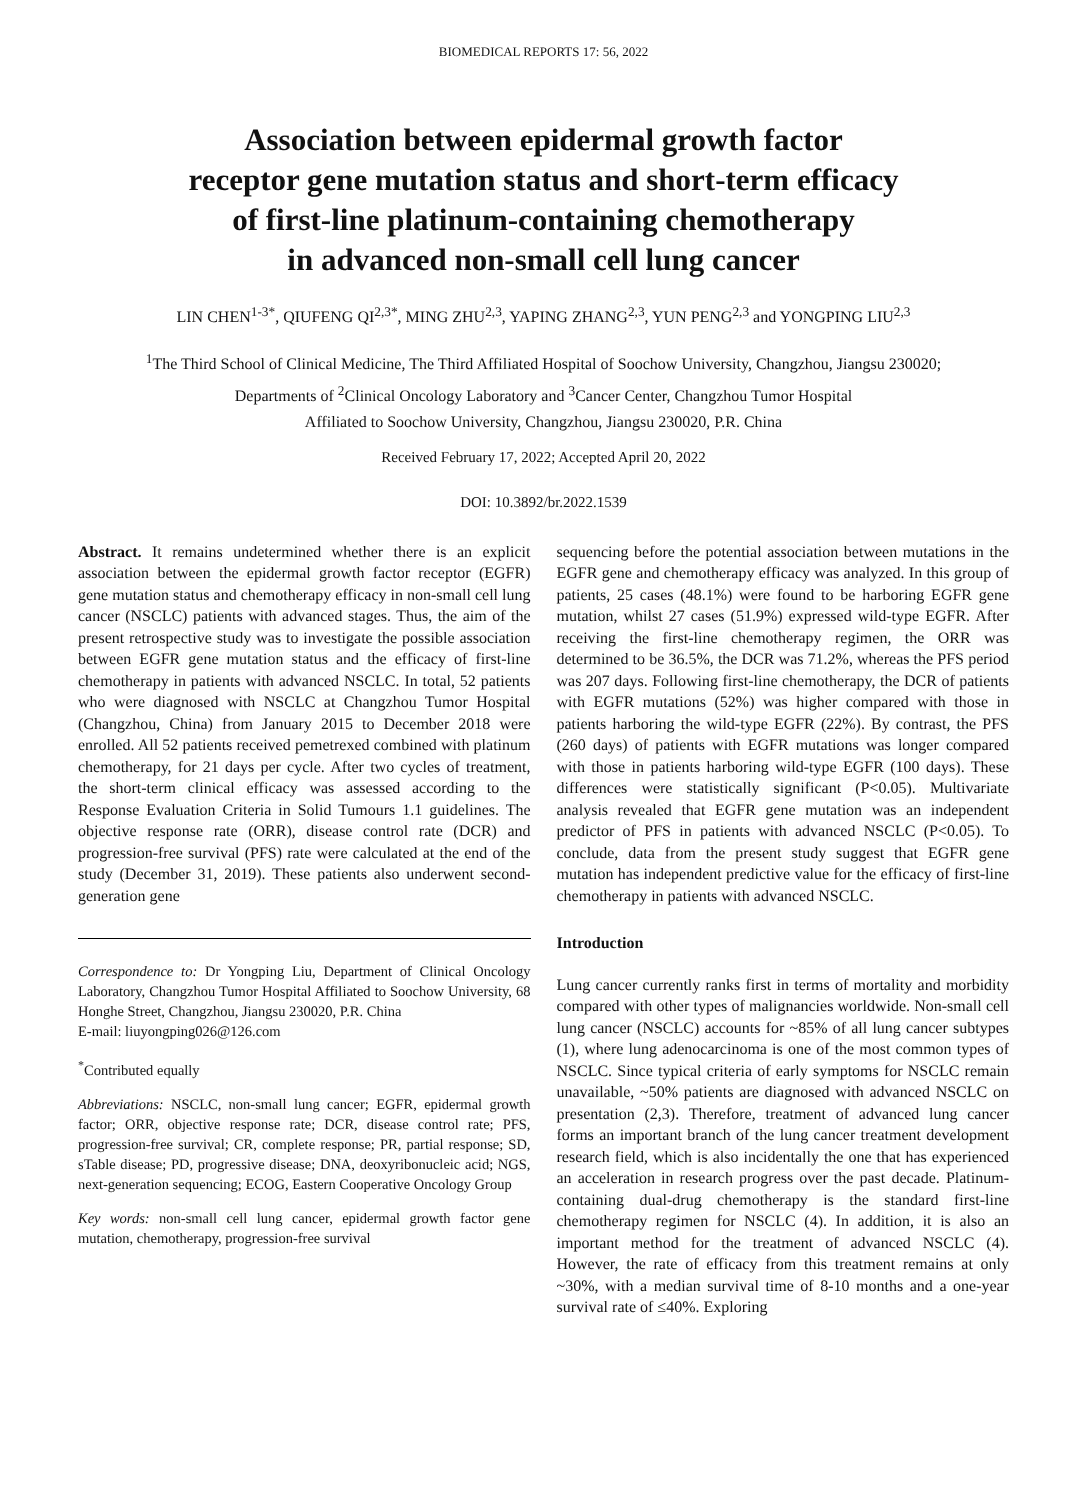BIOMEDICAL REPORTS 17: 56, 2022
Association between epidermal growth factor
receptor gene mutation status and short-term efficacy
of first-line platinum-containing chemotherapy
in advanced non-small cell lung cancer
LIN CHEN<sup>1-3*</sup>, QIUFENG QI<sup>2,3*</sup>, MING ZHU<sup>2,3</sup>, YAPING ZHANG<sup>2,3</sup>, YUN PENG<sup>2,3</sup> and YONGPING LIU<sup>2,3</sup>
<sup>1</sup> The Third School of Clinical Medicine, The Third Affiliated Hospital of Soochow University, Changzhou, Jiangsu 230020;
Departments of <sup>2</sup>Clinical Oncology Laboratory and <sup>3</sup>Cancer Center, Changzhou Tumor Hospital
Affiliated to Soochow University, Changzhou, Jiangsu 230020, P.R. China
Received February 17, 2022; Accepted April 20, 2022
DOI: 10.3892/br.2022.1539
Abstract. It remains undetermined whether there is an explicit association between the epidermal growth factor receptor (EGFR) gene mutation status and chemotherapy efficacy in non-small cell lung cancer (NSCLC) patients with advanced stages. Thus, the aim of the present retrospective study was to investigate the possible association between EGFR gene mutation status and the efficacy of first-line chemotherapy in patients with advanced NSCLC. In total, 52 patients who were diagnosed with NSCLC at Changzhou Tumor Hospital (Changzhou, China) from January 2015 to December 2018 were enrolled. All 52 patients received pemetrexed combined with platinum chemotherapy, for 21 days per cycle. After two cycles of treatment, the short-term clinical efficacy was assessed according to the Response Evaluation Criteria in Solid Tumours 1.1 guidelines. The objective response rate (ORR), disease control rate (DCR) and progression-free survival (PFS) rate were calculated at the end of the study (December 31, 2019). These patients also underwent second-generation gene
Correspondence to: Dr Yongping Liu, Department of Clinical Oncology Laboratory, Changzhou Tumor Hospital Affiliated to Soochow University, 68 Honghe Street, Changzhou, Jiangsu 230020, P.R. China
E-mail: liuyongping026@126.com
<sup>*</sup> Contributed equally
Abbreviations: NSCLC, non-small lung cancer; EGFR, epidermal growth factor; ORR, objective response rate; DCR, disease control rate; PFS, progression-free survival; CR, complete response; PR, partial response; SD, sTable disease; PD, progressive disease; DNA, deoxyribonucleic acid; NGS, next-generation sequencing; ECOG, Eastern Cooperative Oncology Group
Key words: non-small cell lung cancer, epidermal growth factor gene mutation, chemotherapy, progression-free survival
sequencing before the potential association between mutations in the EGFR gene and chemotherapy efficacy was analyzed. In this group of patients, 25 cases (48.1%) were found to be harboring EGFR gene mutation, whilst 27 cases (51.9%) expressed wild-type EGFR. After receiving the first-line chemotherapy regimen, the ORR was determined to be 36.5%, the DCR was 71.2%, whereas the PFS period was 207 days. Following first-line chemotherapy, the DCR of patients with EGFR mutations (52%) was higher compared with those in patients harboring the wild-type EGFR (22%). By contrast, the PFS (260 days) of patients with EGFR mutations was longer compared with those in patients harboring wild-type EGFR (100 days). These differences were statistically significant (P<0.05). Multivariate analysis revealed that EGFR gene mutation was an independent predictor of PFS in patients with advanced NSCLC (P<0.05). To conclude, data from the present study suggest that EGFR gene mutation has independent predictive value for the efficacy of first-line chemotherapy in patients with advanced NSCLC.
Introduction
Lung cancer currently ranks first in terms of mortality and morbidity compared with other types of malignancies worldwide. Non-small cell lung cancer (NSCLC) accounts for ~85% of all lung cancer subtypes (1), where lung adenocarcinoma is one of the most common types of NSCLC. Since typical criteria of early symptoms for NSCLC remain unavailable, ~50% patients are diagnosed with advanced NSCLC on presentation (2,3). Therefore, treatment of advanced lung cancer forms an important branch of the lung cancer treatment development research field, which is also incidentally the one that has experienced an acceleration in research progress over the past decade. Platinum-containing dual-drug chemotherapy is the standard first-line chemotherapy regimen for NSCLC (4). In addition, it is also an important method for the treatment of advanced NSCLC (4). However, the rate of efficacy from this treatment remains at only ~30%, with a median survival time of 8-10 months and a one-year survival rate of ≤40%. Exploring